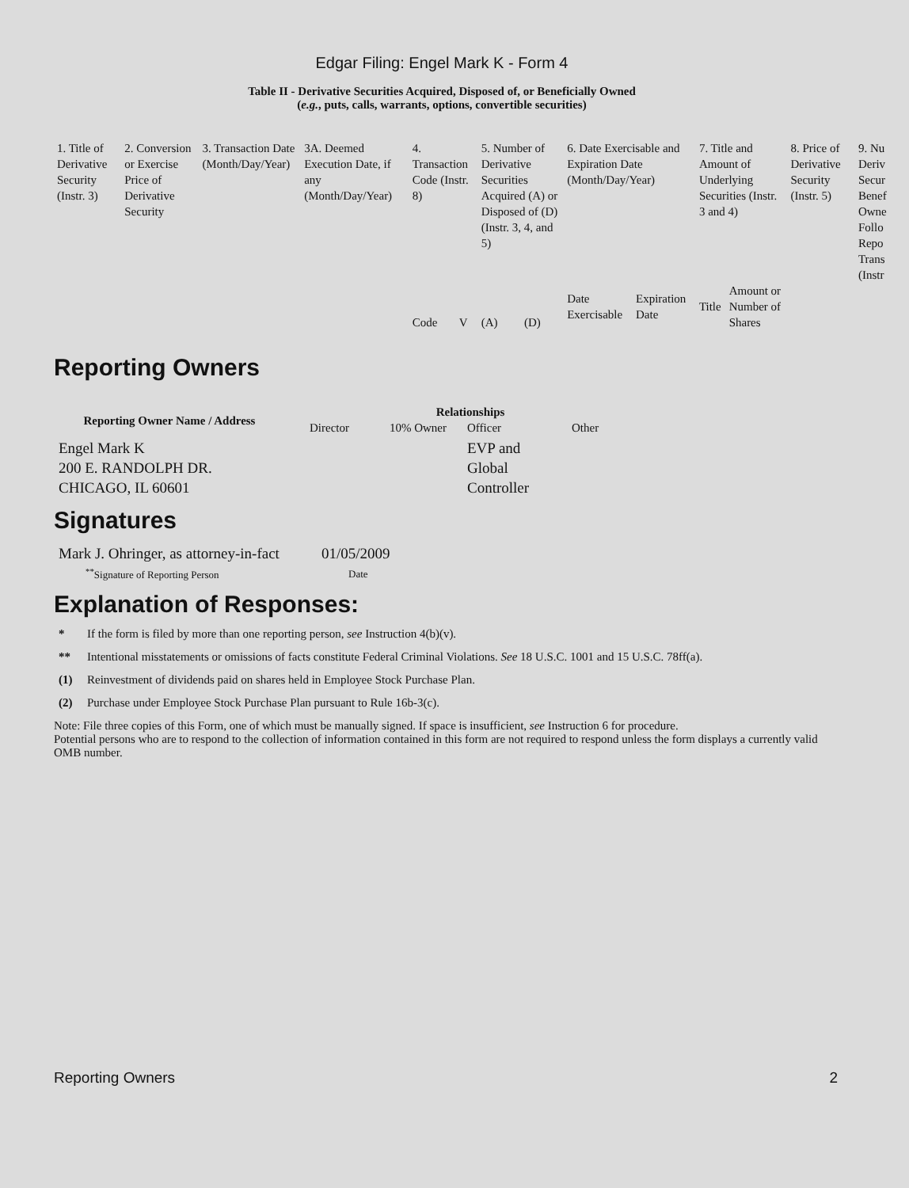Edgar Filing: Engel Mark K - Form 4
Table II - Derivative Securities Acquired, Disposed of, or Beneficially Owned
(e.g., puts, calls, warrants, options, convertible securities)
| 1. Title of Derivative Security (Instr. 3) | 2. Conversion or Exercise Price of Derivative Security | 3. Transaction Date (Month/Day/Year) | 3A. Deemed Execution Date, if any (Month/Day/Year) | 4. Transaction Code (Instr. 8) | | 5. Number of Derivative Securities Acquired (A) or Disposed of (D) (Instr. 3, 4, and 5) | | 6. Date Exercisable and Expiration Date (Month/Day/Year) | | 7. Title and Amount of Underlying Securities (Instr. 3 and 4) | | 8. Price of Derivative Security (Instr. 5) | 9. Nu Deriv Secur Benef Owne Follo Repo Trans (Instr |
| | | | | Code | V | (A) | (D) | Date Exercisable | Expiration Date | Title | Amount or Number of Shares | | |
Reporting Owners
| Reporting Owner Name / Address | Relationships | | | |
| --- | --- | --- | --- | --- |
| | Director | 10% Owner | Officer | Other |
| Engel Mark K 200 E. RANDOLPH DR. CHICAGO, IL 60601 | | | EVP and Global Controller | |
Signatures
| Mark J. Ohringer, as attorney-in-fact | 01/05/2009 |
| <sup>**</sup> Signature of Reporting Person | Date |
Explanation of Responses:
* If the form is filed by more than one reporting person, see Instruction 4(b)(v).
** Intentional misstatements or omissions of facts constitute Federal Criminal Violations. See 18 U.S.C. 1001 and 15 U.S.C. 78ff(a).
(1) Reinvestment of dividends paid on shares held in Employee Stock Purchase Plan.
(2) Purchase under Employee Stock Purchase Plan pursuant to Rule 16b-3(c).
Note: File three copies of this Form, one of which must be manually signed. If space is insufficient, see Instruction 6 for procedure.
Potential persons who are to respond to the collection of information contained in this form are not required to respond unless the form displays a currently valid OMB number.
Reporting Owners 2